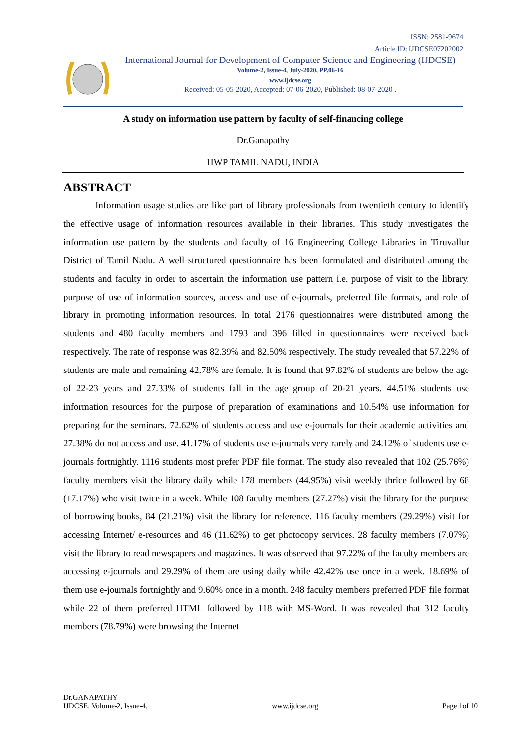ISSN: 2581-9674
Article ID: IJDCSE07202002
International Journal for Development of Computer Science and Engineering (IJDCSE)
Volume-2, Issue-4, July-2020, PP.06-16
www.ijdcse.org
Received: 05-05-2020, Accepted: 07-06-2020, Published: 08-07-2020 .
A study on information use pattern by faculty of self-financing college
Dr.Ganapathy
HWP TAMIL NADU, INDIA
ABSTRACT
Information usage studies are like part of library professionals from twentieth century to identify the effective usage of information resources available in their libraries. This study investigates the information use pattern by the students and faculty of 16 Engineering College Libraries in Tiruvallur District of Tamil Nadu. A well structured questionnaire has been formulated and distributed among the students and faculty in order to ascertain the information use pattern i.e. purpose of visit to the library, purpose of use of information sources, access and use of e-journals, preferred file formats, and role of library in promoting information resources. In total 2176 questionnaires were distributed among the students and 480 faculty members and 1793 and 396 filled in questionnaires were received back respectively. The rate of response was 82.39% and 82.50% respectively. The study revealed that 57.22% of students are male and remaining 42.78% are female. It is found that 97.82% of students are below the age of 22-23 years and 27.33% of students fall in the age group of 20-21 years. 44.51% students use information resources for the purpose of preparation of examinations and 10.54% use information for preparing for the seminars. 72.62% of students access and use e-journals for their academic activities and 27.38% do not access and use. 41.17% of students use e-journals very rarely and 24.12% of students use e-journals fortnightly. 1116 students most prefer PDF file format. The study also revealed that 102 (25.76%) faculty members visit the library daily while 178 members (44.95%) visit weekly thrice followed by 68 (17.17%) who visit twice in a week. While 108 faculty members (27.27%) visit the library for the purpose of borrowing books, 84 (21.21%) visit the library for reference. 116 faculty members (29.29%) visit for accessing Internet/ e-resources and 46 (11.62%) to get photocopy services. 28 faculty members (7.07%) visit the library to read newspapers and magazines. It was observed that 97.22% of the faculty members are accessing e-journals and 29.29% of them are using daily while 42.42% use once in a week. 18.69% of them use e-journals fortnightly and 9.60% once in a month. 248 faculty members preferred PDF file format while 22 of them preferred HTML followed by 118 with MS-Word. It was revealed that 312 faculty members (78.79%) were browsing the Internet
Dr.GANAPATHY
IJDCSE, Volume-2, Issue-4,
www.ijdcse.org
Page 1of 10